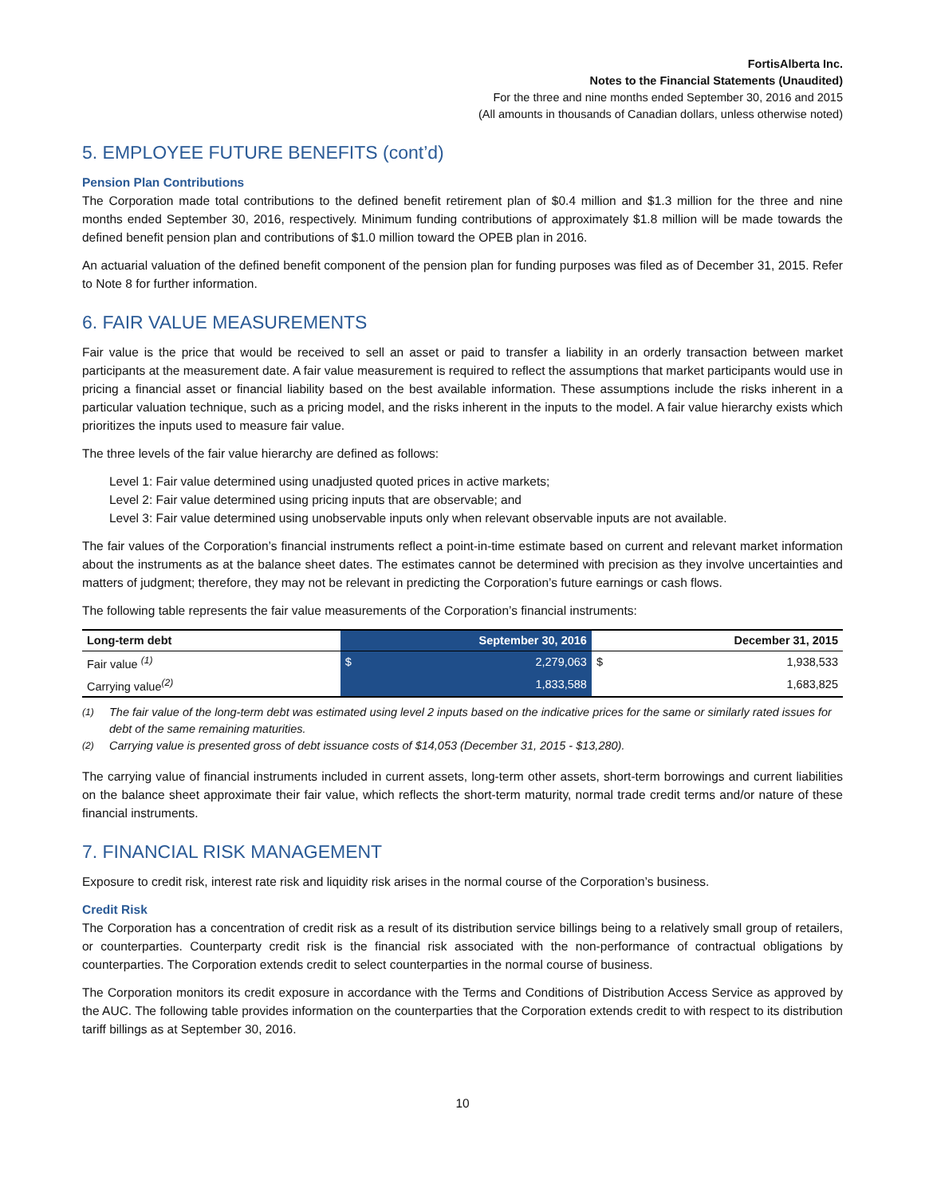FortisAlberta Inc.
Notes to the Financial Statements (Unaudited)
For the three and nine months ended September 30, 2016 and 2015
(All amounts in thousands of Canadian dollars, unless otherwise noted)
5. EMPLOYEE FUTURE BENEFITS (cont’d)
Pension Plan Contributions
The Corporation made total contributions to the defined benefit retirement plan of $0.4 million and $1.3 million for the three and nine months ended September 30, 2016, respectively. Minimum funding contributions of approximately $1.8 million will be made towards the defined benefit pension plan and contributions of $1.0 million toward the OPEB plan in 2016.
An actuarial valuation of the defined benefit component of the pension plan for funding purposes was filed as of December 31, 2015. Refer to Note 8 for further information.
6. FAIR VALUE MEASUREMENTS
Fair value is the price that would be received to sell an asset or paid to transfer a liability in an orderly transaction between market participants at the measurement date. A fair value measurement is required to reflect the assumptions that market participants would use in pricing a financial asset or financial liability based on the best available information. These assumptions include the risks inherent in a particular valuation technique, such as a pricing model, and the risks inherent in the inputs to the model. A fair value hierarchy exists which prioritizes the inputs used to measure fair value.
The three levels of the fair value hierarchy are defined as follows:
Level 1: Fair value determined using unadjusted quoted prices in active markets;
Level 2: Fair value determined using pricing inputs that are observable; and
Level 3: Fair value determined using unobservable inputs only when relevant observable inputs are not available.
The fair values of the Corporation’s financial instruments reflect a point-in-time estimate based on current and relevant market information about the instruments as at the balance sheet dates. The estimates cannot be determined with precision as they involve uncertainties and matters of judgment; therefore, they may not be relevant in predicting the Corporation’s future earnings or cash flows.
The following table represents the fair value measurements of the Corporation’s financial instruments:
| Long-term debt | September 30, 2016 | | December 31, 2015 | |
| --- | --- | --- | --- | --- |
| Fair value <sup>(1)</sup> | $ | 2,279,063 | $ | 1,938,533 |
| Carrying value<sup>(2)</sup> | | 1,833,588 | | 1,683,825 |
<sup>(1)</sup> The fair value of the long-term debt was estimated using level 2 inputs based on the indicative prices for the same or similarly rated issues for debt of the same remaining maturities.
<sup>(2)</sup> Carrying value is presented gross of debt issuance costs of $14,053 (December 31, 2015 - $13,280).
The carrying value of financial instruments included in current assets, long-term other assets, short-term borrowings and current liabilities on the balance sheet approximate their fair value, which reflects the short-term maturity, normal trade credit terms and/or nature of these financial instruments.
7. FINANCIAL RISK MANAGEMENT
Exposure to credit risk, interest rate risk and liquidity risk arises in the normal course of the Corporation’s business.
Credit Risk
The Corporation has a concentration of credit risk as a result of its distribution service billings being to a relatively small group of retailers, or counterparties. Counterparty credit risk is the financial risk associated with the non-performance of contractual obligations by counterparties. The Corporation extends credit to select counterparties in the normal course of business.
The Corporation monitors its credit exposure in accordance with the Terms and Conditions of Distribution Access Service as approved by the AUC. The following table provides information on the counterparties that the Corporation extends credit to with respect to its distribution tariff billings as at September 30, 2016.
10